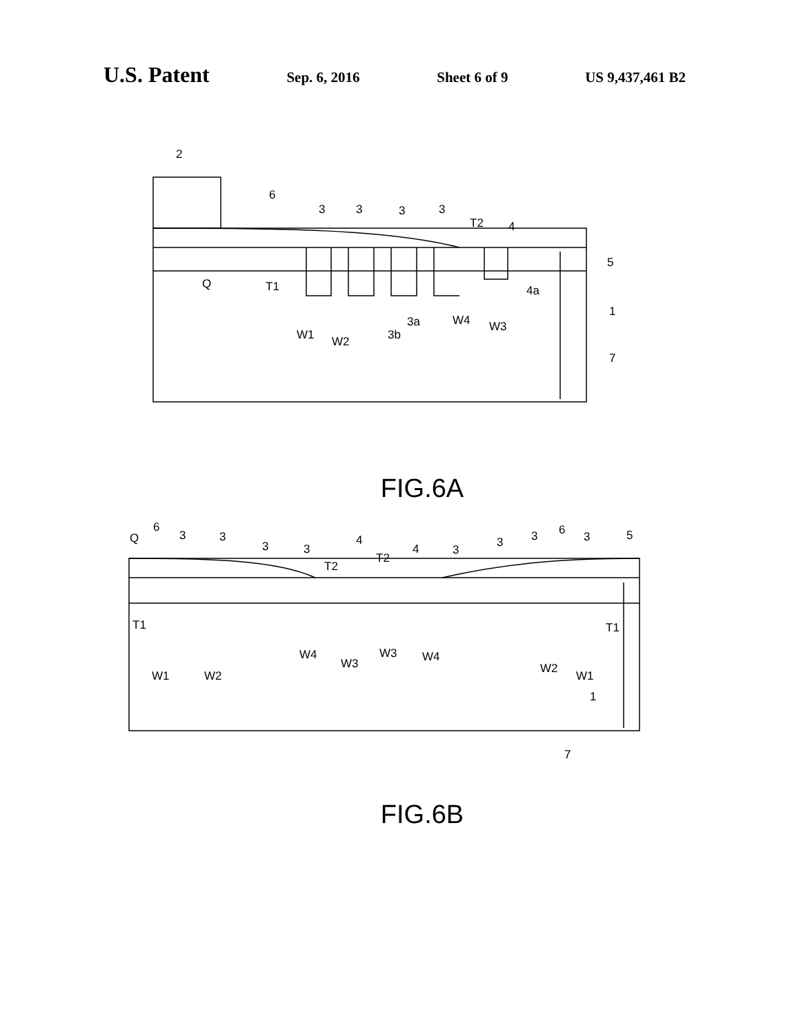U.S. Patent Sep. 6, 2016 Sheet 6 of 9 US 9,437,461 B2
2
6
3
3
3
3
T2
4
5
Q
T1
4a
W1
W2
3b
3a
W4
W3
1
7
FIG.6A
Q
6
3
3
3
3
T2
4
T2
4
3
3
3
6
3
5
T1
T1
W4
W3
W3
W4
W1
W2
W2
W1
1
7
FIG.6B